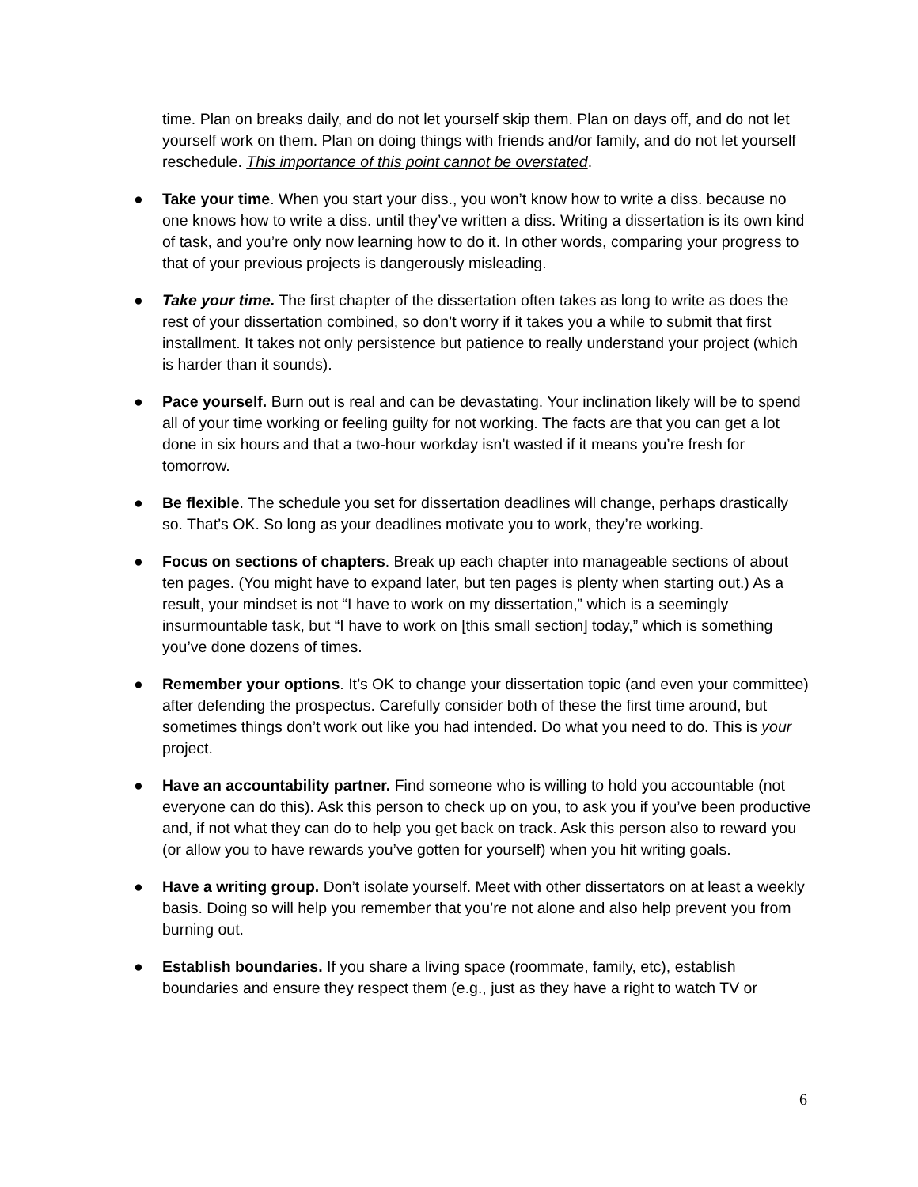time. Plan on breaks daily, and do not let yourself skip them. Plan on days off, and do not let yourself work on them. Plan on doing things with friends and/or family, and do not let yourself reschedule. This importance of this point cannot be overstated.
● Take your time. When you start your diss., you won’t know how to write a diss. because no one knows how to write a diss. until they’ve written a diss. Writing a dissertation is its own kind of task, and you’re only now learning how to do it. In other words, comparing your progress to that of your previous projects is dangerously misleading.
● Take your time. The first chapter of the dissertation often takes as long to write as does the rest of your dissertation combined, so don’t worry if it takes you a while to submit that first installment. It takes not only persistence but patience to really understand your project (which is harder than it sounds).
● Pace yourself. Burn out is real and can be devastating. Your inclination likely will be to spend all of your time working or feeling guilty for not working. The facts are that you can get a lot done in six hours and that a two-hour workday isn’t wasted if it means you’re fresh for tomorrow.
● Be flexible. The schedule you set for dissertation deadlines will change, perhaps drastically so. That’s OK. So long as your deadlines motivate you to work, they’re working.
● Focus on sections of chapters. Break up each chapter into manageable sections of about ten pages. (You might have to expand later, but ten pages is plenty when starting out.) As a result, your mindset is not “I have to work on my dissertation,” which is a seemingly insurmountable task, but “I have to work on [this small section] today,” which is something you’ve done dozens of times.
● Remember your options. It’s OK to change your dissertation topic (and even your committee) after defending the prospectus. Carefully consider both of these the first time around, but sometimes things don’t work out like you had intended. Do what you need to do. This is your project.
● Have an accountability partner. Find someone who is willing to hold you accountable (not everyone can do this). Ask this person to check up on you, to ask you if you’ve been productive and, if not what they can do to help you get back on track. Ask this person also to reward you (or allow you to have rewards you’ve gotten for yourself) when you hit writing goals.
● Have a writing group. Don’t isolate yourself. Meet with other dissertators on at least a weekly basis. Doing so will help you remember that you’re not alone and also help prevent you from burning out.
● Establish boundaries. If you share a living space (roommate, family, etc), establish boundaries and ensure they respect them (e.g., just as they have a right to watch TV or
6